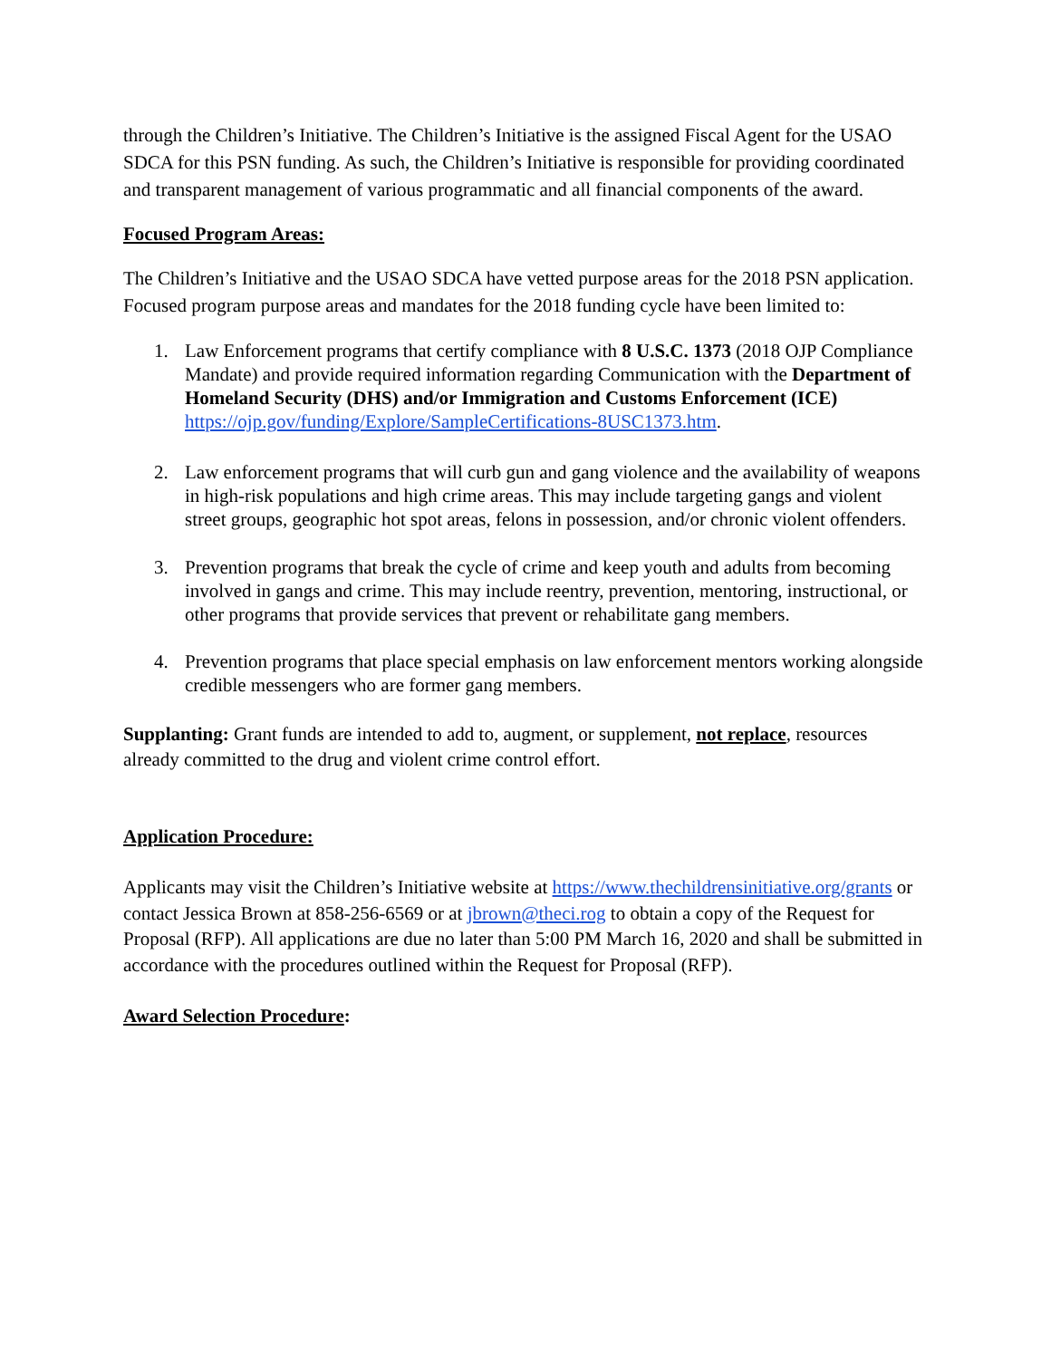through the Children’s Initiative. The Children’s Initiative is the assigned Fiscal Agent for the USAO SDCA for this PSN funding. As such, the Children’s Initiative is responsible for providing coordinated and transparent management of various programmatic and all financial components of the award.
Focused Program Areas:
The Children’s Initiative and the USAO SDCA have vetted purpose areas for the 2018 PSN application. Focused program purpose areas and mandates for the 2018 funding cycle have been limited to:
1. Law Enforcement programs that certify compliance with 8 U.S.C. 1373 (2018 OJP Compliance Mandate) and provide required information regarding Communication with the Department of Homeland Security (DHS) and/or Immigration and Customs Enforcement (ICE) https://ojp.gov/funding/Explore/SampleCertifications-8USC1373.htm.
2. Law enforcement programs that will curb gun and gang violence and the availability of weapons in high-risk populations and high crime areas. This may include targeting gangs and violent street groups, geographic hot spot areas, felons in possession, and/or chronic violent offenders.
3. Prevention programs that break the cycle of crime and keep youth and adults from becoming involved in gangs and crime. This may include reentry, prevention, mentoring, instructional, or other programs that provide services that prevent or rehabilitate gang members.
4. Prevention programs that place special emphasis on law enforcement mentors working alongside credible messengers who are former gang members.
Supplanting: Grant funds are intended to add to, augment, or supplement, not replace, resources already committed to the drug and violent crime control effort.
Application Procedure:
Applicants may visit the Children’s Initiative website at https://www.thechildrensinitiative.org/grants or contact Jessica Brown at 858-256-6569 or at jbrown@theci.rog to obtain a copy of the Request for Proposal (RFP). All applications are due no later than 5:00 PM March 16, 2020 and shall be submitted in accordance with the procedures outlined within the Request for Proposal (RFP).
Award Selection Procedure: